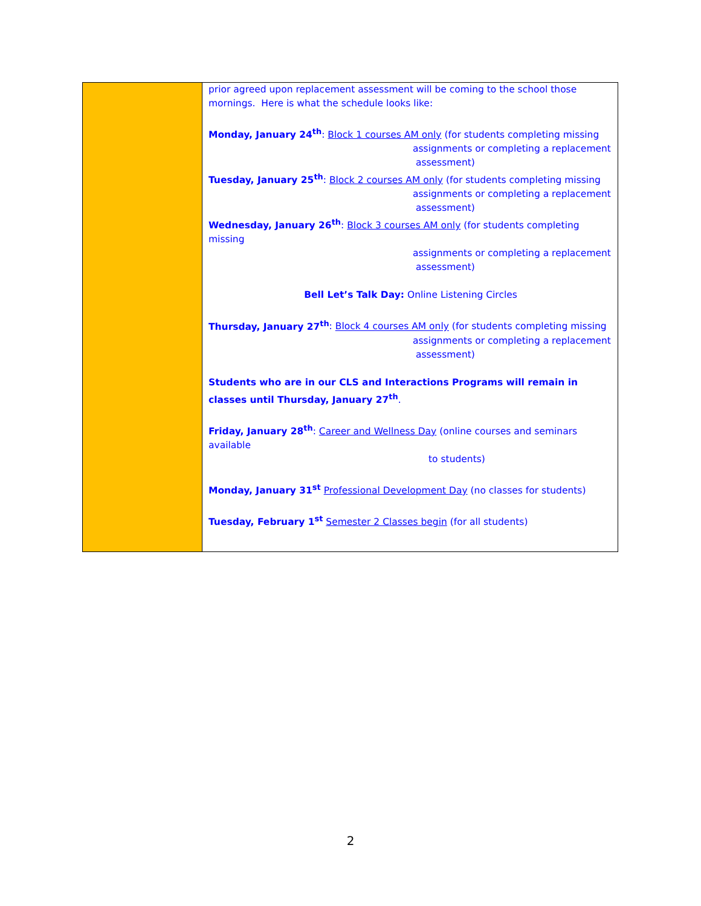| | prior agreed upon replacement assessment will be coming to the school those mornings. Here is what the schedule looks like: Monday, January 24<sup>th</sup> : Block 1 courses AM only (for students completing missing assignments or completing a replacement assessment) Tuesday, January 25<sup>th</sup> : Block 2 courses AM only (for students completing missing assignments or completing a replacement assessment) Wednesday, January 26<sup>th</sup> : Block 3 courses AM only (for students completing missing assignments or completing a replacement assessment) Bell Let’s Talk Day: Online Listening Circles Thursday, January 27<sup>th</sup> : Block 4 courses AM only (for students completing missing assignments or completing a replacement assessment) Students who are in our CLS and Interactions Programs will remain in classes until Thursday, January 27<sup>th</sup> . Friday, January 28<sup>th</sup> : Career and Wellness Day (online courses and seminars available to students) Monday, January 31<sup>st</sup> Professional Development Day (no classes for students) Tuesday, February 1<sup>st</sup> Semester 2 Classes begin (for all students) |
2